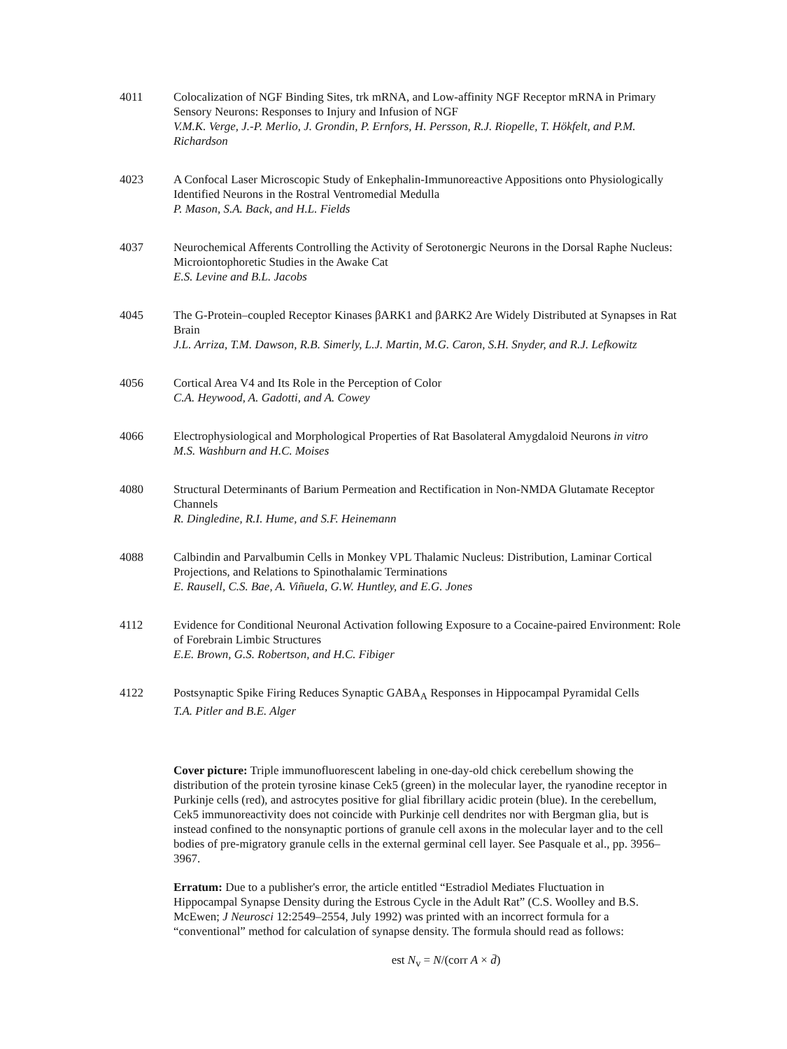4011 Colocalization of NGF Binding Sites, trk mRNA, and Low-affinity NGF Receptor mRNA in Primary Sensory Neurons: Responses to Injury and Infusion of NGF
V.M.K. Verge, J.-P. Merlio, J. Grondin, P. Ernfors, H. Persson, R.J. Riopelle, T. Hökfelt, and P.M. Richardson
4023 A Confocal Laser Microscopic Study of Enkephalin-Immunoreactive Appositions onto Physiologically Identified Neurons in the Rostral Ventromedial Medulla
P. Mason, S.A. Back, and H.L. Fields
4037 Neurochemical Afferents Controlling the Activity of Serotonergic Neurons in the Dorsal Raphe Nucleus: Microiontophoretic Studies in the Awake Cat
E.S. Levine and B.L. Jacobs
4045 The G-Protein–coupled Receptor Kinases βARK1 and βARK2 Are Widely Distributed at Synapses in Rat Brain
J.L. Arriza, T.M. Dawson, R.B. Simerly, L.J. Martin, M.G. Caron, S.H. Snyder, and R.J. Lefkowitz
4056 Cortical Area V4 and Its Role in the Perception of Color
C.A. Heywood, A. Gadotti, and A. Cowey
4066 Electrophysiological and Morphological Properties of Rat Basolateral Amygdaloid Neurons in vitro
M.S. Washburn and H.C. Moises
4080 Structural Determinants of Barium Permeation and Rectification in Non-NMDA Glutamate Receptor Channels
R. Dingledine, R.I. Hume, and S.F. Heinemann
4088 Calbindin and Parvalbumin Cells in Monkey VPL Thalamic Nucleus: Distribution, Laminar Cortical Projections, and Relations to Spinothalamic Terminations
E. Rausell, C.S. Bae, A. Viñuela, G.W. Huntley, and E.G. Jones
4112 Evidence for Conditional Neuronal Activation following Exposure to a Cocaine-paired Environment: Role of Forebrain Limbic Structures
E.E. Brown, G.S. Robertson, and H.C. Fibiger
4122 Postsynaptic Spike Firing Reduces Synaptic GABA<sub>A</sub> Responses in Hippocampal Pyramidal Cells
T.A. Pitler and B.E. Alger
Cover picture: Triple immunofluorescent labeling in one-day-old chick cerebellum showing the distribution of the protein tyrosine kinase Cek5 (green) in the molecular layer, the ryanodine receptor in Purkinje cells (red), and astrocytes positive for glial fibrillary acidic protein (blue). In the cerebellum, Cek5 immunoreactivity does not coincide with Purkinje cell dendrites nor with Bergman glia, but is instead confined to the nonsynaptic portions of granule cell axons in the molecular layer and to the cell bodies of pre-migratory granule cells in the external germinal cell layer. See Pasquale et al., pp. 3956–3967.
Erratum: Due to a publisher's error, the article entitled “Estradiol Mediates Fluctuation in Hippocampal Synapse Density during the Estrous Cycle in the Adult Rat” (C.S. Woolley and B.S. McEwen; J Neurosci 12:2549–2554, July 1992) was printed with an incorrect formula for a “conventional” method for calculation of synapse density. The formula should read as follows:
est N<sub>v</sub> = N/(corr A × d̄)